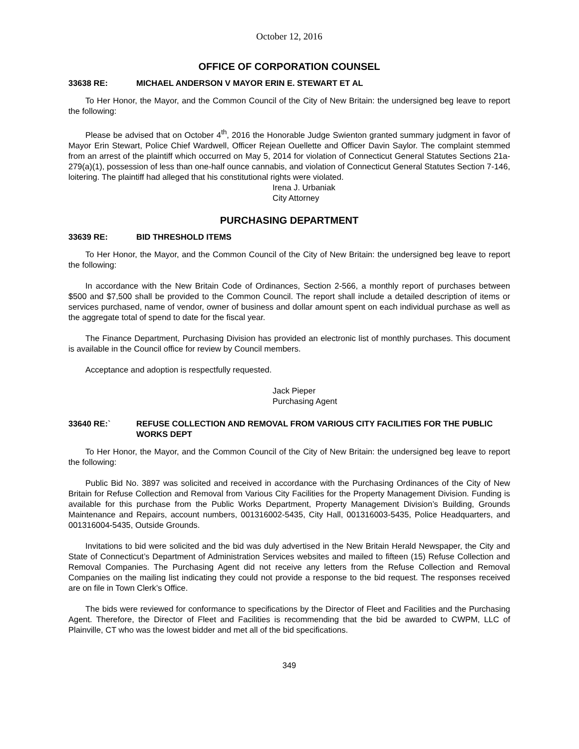October 12, 2016
OFFICE OF CORPORATION COUNSEL
33638 RE: MICHAEL ANDERSON V MAYOR ERIN E. STEWART ET AL
To Her Honor, the Mayor, and the Common Council of the City of New Britain: the undersigned beg leave to report the following:
Please be advised that on October 4<sup>th</sup>, 2016 the Honorable Judge Swienton granted summary judgment in favor of Mayor Erin Stewart, Police Chief Wardwell, Officer Rejean Ouellette and Officer Davin Saylor. The complaint stemmed from an arrest of the plaintiff which occurred on May 5, 2014 for violation of Connecticut General Statutes Sections 21a-279(a)(1), possession of less than one-half ounce cannabis, and violation of Connecticut General Statutes Section 7-146, loitering. The plaintiff had alleged that his constitutional rights were violated.
Irena J. Urbaniak
City Attorney
PURCHASING DEPARTMENT
33639 RE: BID THRESHOLD ITEMS
To Her Honor, the Mayor, and the Common Council of the City of New Britain: the undersigned beg leave to report the following:
In accordance with the New Britain Code of Ordinances, Section 2-566, a monthly report of purchases between $500 and $7,500 shall be provided to the Common Council. The report shall include a detailed description of items or services purchased, name of vendor, owner of business and dollar amount spent on each individual purchase as well as the aggregate total of spend to date for the fiscal year.
The Finance Department, Purchasing Division has provided an electronic list of monthly purchases. This document is available in the Council office for review by Council members.
Acceptance and adoption is respectfully requested.
Jack Pieper
Purchasing Agent
33640 RE:` REFUSE COLLECTION AND REMOVAL FROM VARIOUS CITY FACILITIES FOR THE PUBLIC WORKS DEPT
To Her Honor, the Mayor, and the Common Council of the City of New Britain: the undersigned beg leave to report the following:
Public Bid No. 3897 was solicited and received in accordance with the Purchasing Ordinances of the City of New Britain for Refuse Collection and Removal from Various City Facilities for the Property Management Division. Funding is available for this purchase from the Public Works Department, Property Management Division’s Building, Grounds Maintenance and Repairs, account numbers, 001316002-5435, City Hall, 001316003-5435, Police Headquarters, and 001316004-5435, Outside Grounds.
Invitations to bid were solicited and the bid was duly advertised in the New Britain Herald Newspaper, the City and State of Connecticut’s Department of Administration Services websites and mailed to fifteen (15) Refuse Collection and Removal Companies. The Purchasing Agent did not receive any letters from the Refuse Collection and Removal Companies on the mailing list indicating they could not provide a response to the bid request. The responses received are on file in Town Clerk’s Office.
The bids were reviewed for conformance to specifications by the Director of Fleet and Facilities and the Purchasing Agent. Therefore, the Director of Fleet and Facilities is recommending that the bid be awarded to CWPM, LLC of Plainville, CT who was the lowest bidder and met all of the bid specifications.
349